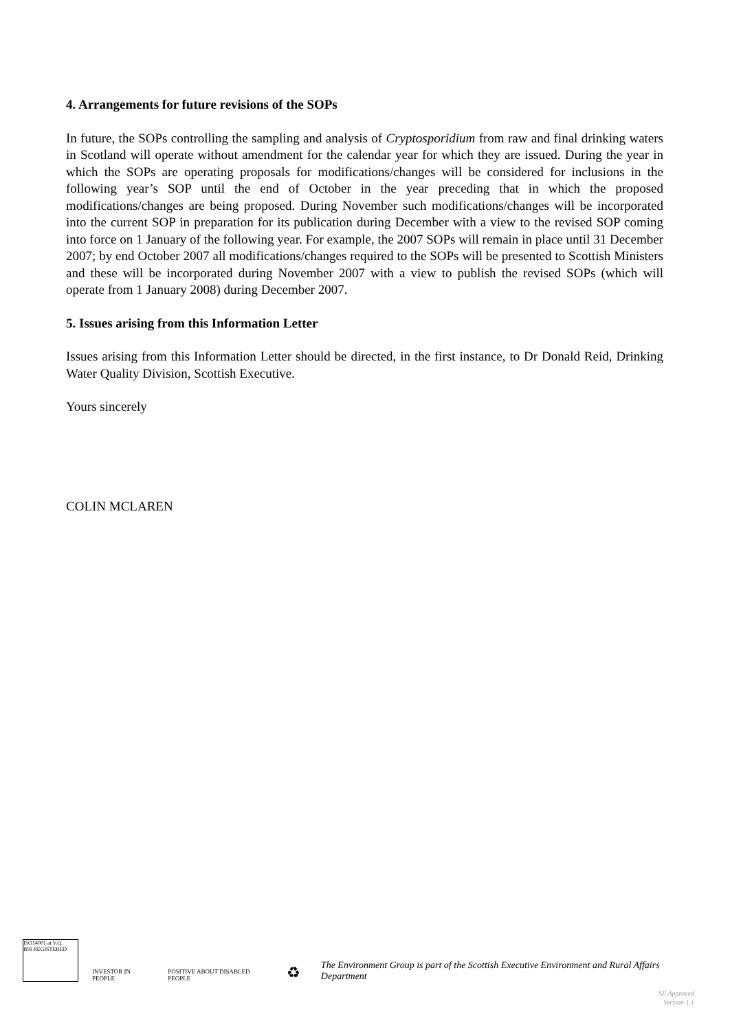4. Arrangements for future revisions of the SOPs
In future, the SOPs controlling the sampling and analysis of Cryptosporidium from raw and final drinking waters in Scotland will operate without amendment for the calendar year for which they are issued. During the year in which the SOPs are operating proposals for modifications/changes will be considered for inclusions in the following year’s SOP until the end of October in the year preceding that in which the proposed modifications/changes are being proposed. During November such modifications/changes will be incorporated into the current SOP in preparation for its publication during December with a view to the revised SOP coming into force on 1 January of the following year. For example, the 2007 SOPs will remain in place until 31 December 2007; by end October 2007 all modifications/changes required to the SOPs will be presented to Scottish Ministers and these will be incorporated during November 2007 with a view to publish the revised SOPs (which will operate from 1 January 2008) during December 2007.
5. Issues arising from this Information Letter
Issues arising from this Information Letter should be directed, in the first instance, to Dr Donald Reid, Drinking Water Quality Division, Scottish Executive.
Yours sincerely
COLIN MCLAREN
ISO14001 at V.Q.
BSI REGISTERED
INVESTOR IN PEOPLE
POSITIVE ABOUT DISABLED PEOPLE
♻
The Environment Group is part of the Scottish Executive Environment and Rural Affairs Department
SE Approved
Version 1.1